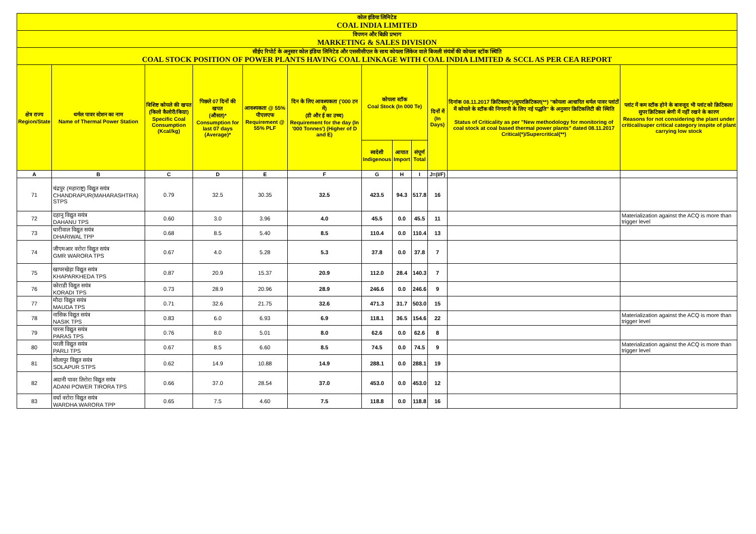| कोल इंडिया लिमिटेड COAL INDIA LIMITED | | | | | | | | | | | |
| विपणन और बिक्री प्रभाग MARKETING & SALES DIVISION | | | | | | | | | | | |
| सीईए रिपोर्ट के अनुसार कोल इंडिया लिमिटेड और एससीसीएल के साथ कोयला लिंकेज वाले बिजली संयंत्रों की कोयला स्टॉक स्थिति COAL STOCK POSITION OF POWER PLANTS HAVING COAL LINKAGE WITH COAL INDIA LIMITED & SCCL AS PER CEA REPORT | | | | | | | | | | | |
| क्षेत्र राज्य Region/State | थर्मल पावर स्टेशन का नाम Name of Thermal Power Station | विशिष्ट कोयले की खपत (किलो कैलोरी/किग्रा) Specific Coal Consumption (Kcal/kg) | पिछले 07 दिनों की खपत (औसत)* Consumption for last 07 days (Average)* | आवश्यकता @ 55% पीएलएफ Requirement @ 55% PLF | दिन के लिए आवश्यकता ('000 टन में) (डी और ई का उच्च) Requirement for the day (In '000 Tonnes') (Higher of D and E) | कोयला स्टॉक Coal Stock (In 000 Te) | | | दिनों में (In Days) | दिनांक 08.11.2017 क्रिटिकल(*)/सुपरक्रिटिकल(**) "कोयला आधारित थर्मल पावर प्लांटों में कोयले के स्टॉक की निगरानी के लिए नई पद्धति" के अनुसार क्रिटिकलिटी की स्थिति Status of Criticality as per "New methodology for monitoring of coal stock at coal based thermal power plants" dated 08.11.2017 Critical(*)/Supercritical(**) | प्लांट में कम स्टॉक होने के बावजूद भी प्लांट को क्रिटिकल/सुपर क्रिटिकल श्रेणी में नहीं रखने के कारण Reasons for not considering the plant under critical/super critical category inspite of plant carrying low stock |
| | | | | | | स्वदेशी Indigenous | आयात Import | संपूर्ण Total | | | |
| A | B | C | D | E | F | G | H | I | J=(I/F) | | |
| 71 | चंद्रपुर (महाराष्ट्र) विद्युत सयंत्र CHANDRAPUR(MAHARASHTRA) STPS | 0.79 | 32.5 | 30.35 | 32.5 | 423.5 | 94.3 | 517.8 | 16 | | |
| 72 | दहानू विद्युत सयंत्र DAHANU TPS | 0.60 | 3.0 | 3.96 | 4.0 | 45.5 | 0.0 | 45.5 | 11 | | Materialization against the ACQ is more than trigger level |
| 73 | धारीवाल विद्युत सयंत्र DHARIWAL TPP | 0.68 | 8.5 | 5.40 | 8.5 | 110.4 | 0.0 | 110.4 | 13 | | |
| 74 | जीएमआर वरोरा विद्युत सयंत्र GMR WARORA TPS | 0.67 | 4.0 | 5.28 | 5.3 | 37.8 | 0.0 | 37.8 | 7 | | |
| 75 | खापरखेड़ा विद्युत सयंत्र KHAPARKHEDA TPS | 0.87 | 20.9 | 15.37 | 20.9 | 112.0 | 28.4 | 140.3 | 7 | | |
| 76 | कोराडी विद्युत सयंत्र KORADI TPS | 0.73 | 28.9 | 20.96 | 28.9 | 246.6 | 0.0 | 246.6 | 9 | | |
| 77 | मौदा विद्युत सयंत्र MAUDA TPS | 0.71 | 32.6 | 21.75 | 32.6 | 471.3 | 31.7 | 503.0 | 15 | | |
| 78 | नासिक विद्युत सयंत्र NASIK TPS | 0.83 | 6.0 | 6.93 | 6.9 | 118.1 | 36.5 | 154.6 | 22 | | Materialization against the ACQ is more than trigger level |
| 79 | पारस विद्युत सयंत्र PARAS TPS | 0.76 | 8.0 | 5.01 | 8.0 | 62.6 | 0.0 | 62.6 | 8 | | |
| 80 | परली विद्युत सयंत्र PARLI TPS | 0.67 | 8.5 | 6.60 | 8.5 | 74.5 | 0.0 | 74.5 | 9 | | Materialization against the ACQ is more than trigger level |
| 81 | सोलापुर विद्युत सयंत्र SOLAPUR STPS | 0.62 | 14.9 | 10.88 | 14.9 | 288.1 | 0.0 | 288.1 | 19 | | |
| 82 | अदानी पावर तिरोरा विद्युत सयंत्र ADANI POWER TIRORA TPS | 0.66 | 37.0 | 28.54 | 37.0 | 453.0 | 0.0 | 453.0 | 12 | | |
| 83 | वर्धा वरोरा विद्युत सयंत्र WARDHA WARORA TPP | 0.65 | 7.5 | 4.60 | 7.5 | 118.8 | 0.0 | 118.8 | 16 | | |